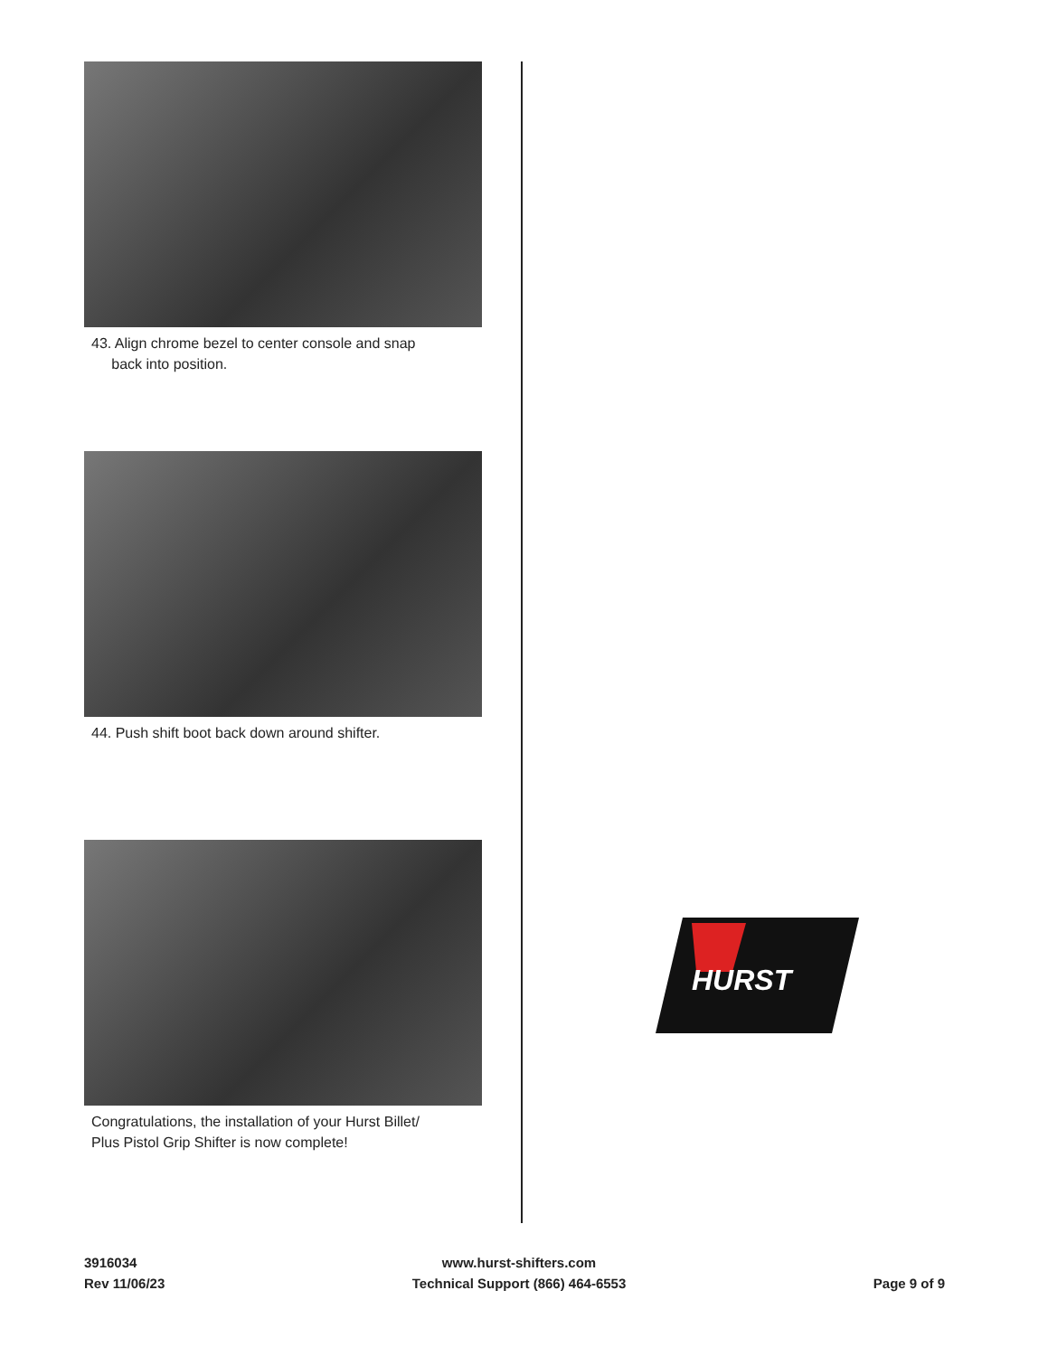43. Align chrome bezel to center console and snap
back into position.
44. Push shift boot back down around shifter.
Congratulations, the installation of your Hurst Billet/
Plus Pistol Grip Shifter is now complete!
HURST
3916034
Rev 11/06/23
www.hurst-shifters.com
Technical Support (866) 464-6553
Page 9 of 9